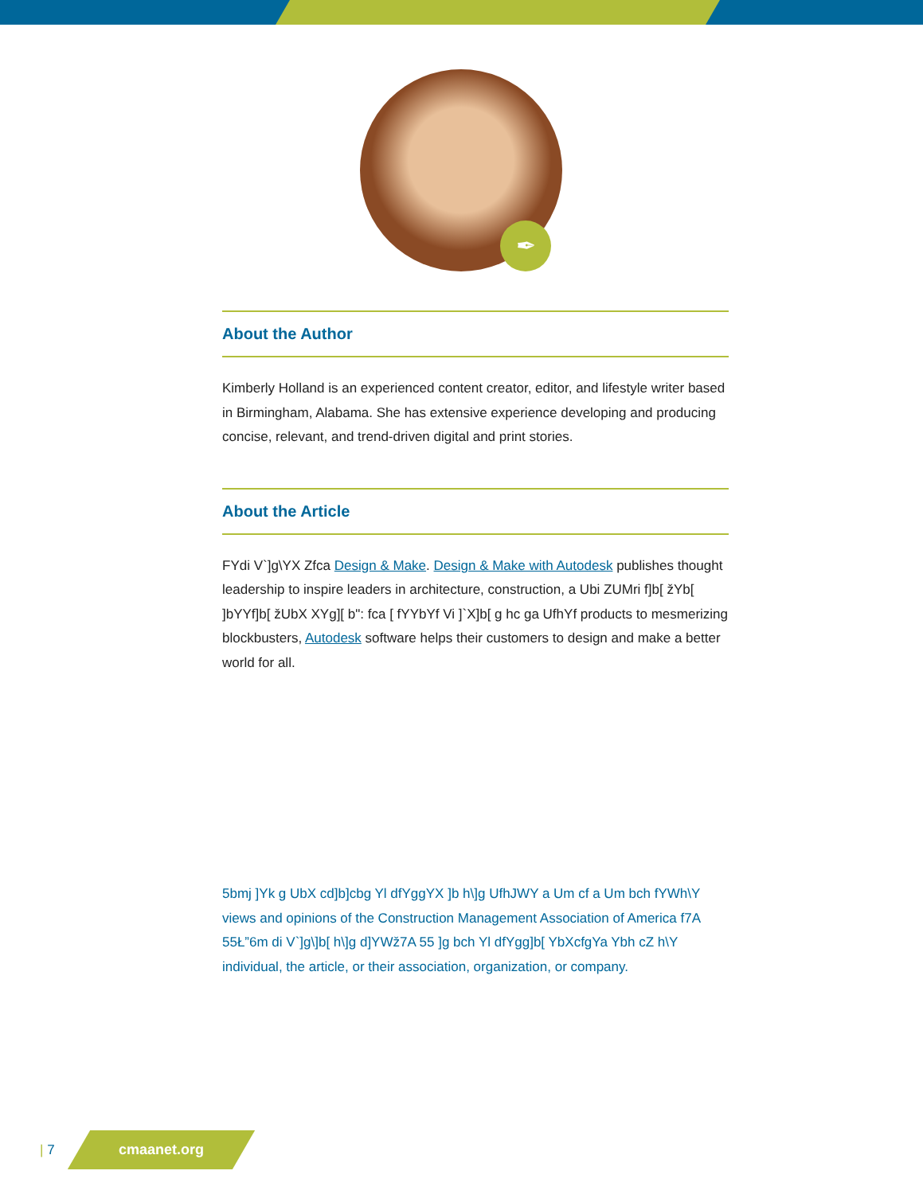✒
About the Author
Kimberly Holland is an experienced content creator, editor, and lifestyle writer based in Birmingham, Alabama. She has extensive experience developing and producing concise, relevant, and trend-driven digital and print stories.
About the Article
FYdi V`]g\YX Zfca Design & Make. Design & Make with Autodesk publishes thought leadership to inspire leaders in architecture, construction, a Ubi ZUMri f]b[ žYb[ ]bYYf]b[ žUbX XYg][ b": fca [ fYYbYf Vi ]`X]b[ g hc ga UfhYf products to mesmerizing blockbusters, Autodesk software helps their customers to design and make a better world for all.
5bmj ]Yk g UbX cd]b]cbg Yl dfYggYX ]b h\]g UfhJWY a Um cf a Um bch fYWh\Y views and opinions of the Construction Management Association of America f7A 55Ł”6m di V`]g\]b[ h\]g d]YWž7A 55 ]g bch Yl dfYgg]b[ YbXcfgYa Ybh cZ h\Y individual, the article, or their association, organization, or company.
| 7
cmaanet.org